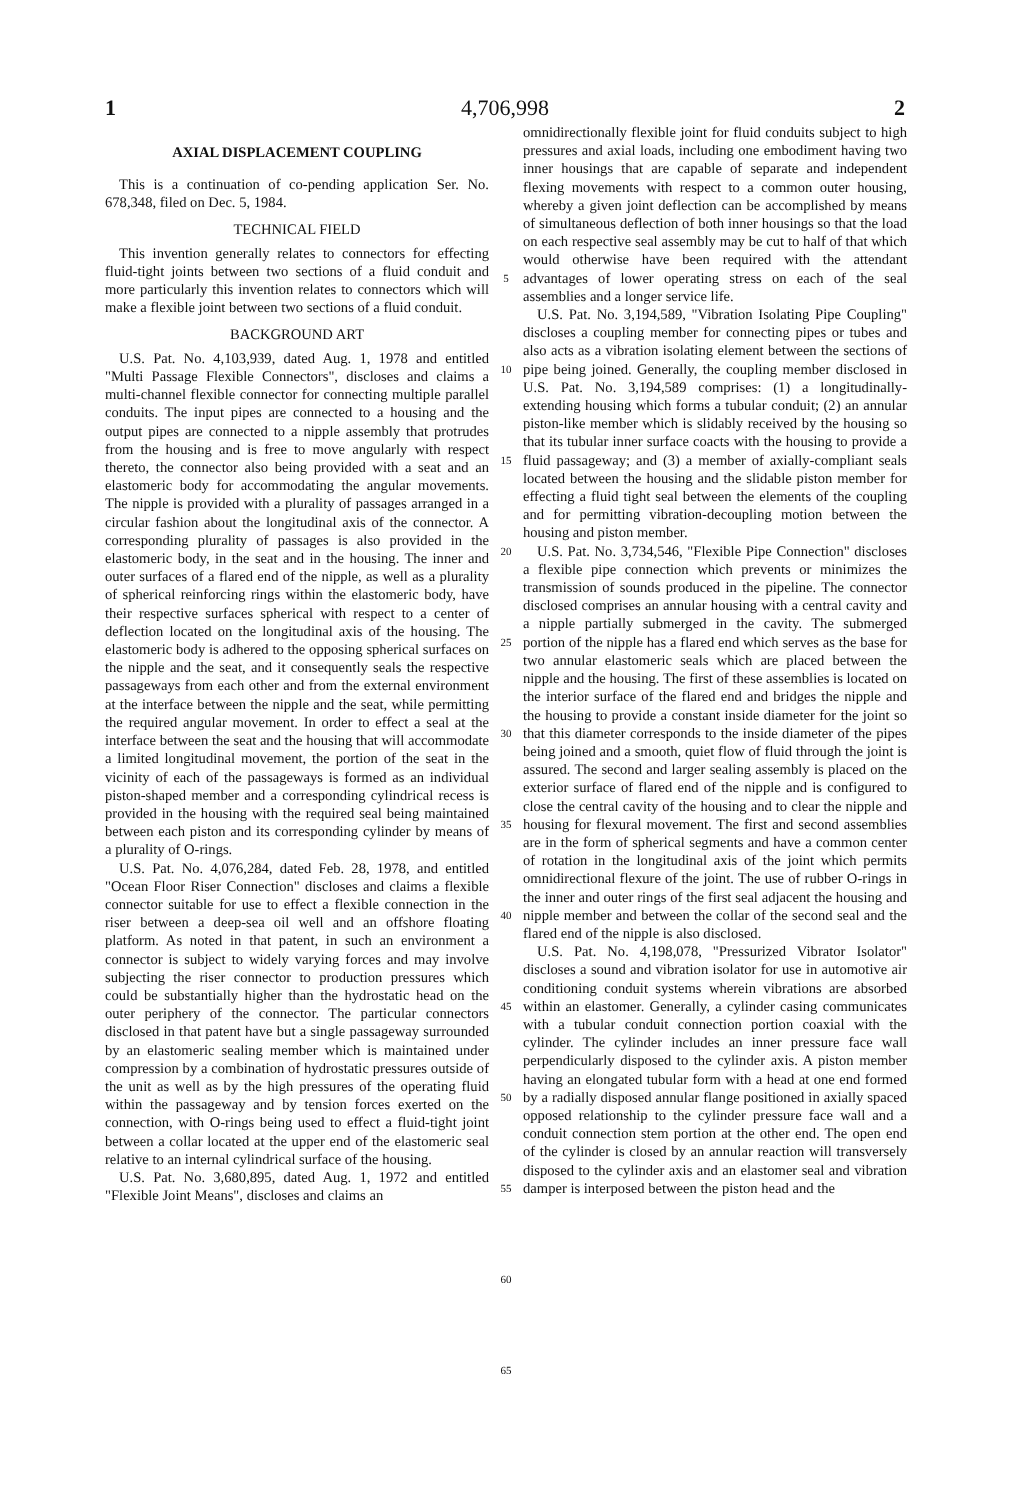1 4,706,998 2
AXIAL DISPLACEMENT COUPLING
This is a continuation of co-pending application Ser. No. 678,348, filed on Dec. 5, 1984.
TECHNICAL FIELD
This invention generally relates to connectors for effecting fluid-tight joints between two sections of a fluid conduit and more particularly this invention relates to connectors which will make a flexible joint between two sections of a fluid conduit.
BACKGROUND ART
U.S. Pat. No. 4,103,939, dated Aug. 1, 1978 and entitled "Multi Passage Flexible Connectors", discloses and claims a multi-channel flexible connector for connecting multiple parallel conduits. The input pipes are connected to a housing and the output pipes are connected to a nipple assembly that protrudes from the housing and is free to move angularly with respect thereto, the connector also being provided with a seat and an elastomeric body for accommodating the angular movements. The nipple is provided with a plurality of passages arranged in a circular fashion about the longitudinal axis of the connector. A corresponding plurality of passages is also provided in the elastomeric body, in the seat and in the housing. The inner and outer surfaces of a flared end of the nipple, as well as a plurality of spherical reinforcing rings within the elastomeric body, have their respective surfaces spherical with respect to a center of deflection located on the longitudinal axis of the housing. The elastomeric body is adhered to the opposing spherical surfaces on the nipple and the seat, and it consequently seals the respective passageways from each other and from the external environment at the interface between the nipple and the seat, while permitting the required angular movement. In order to effect a seal at the interface between the seat and the housing that will accommodate a limited longitudinal movement, the portion of the seat in the vicinity of each of the passageways is formed as an individual piston-shaped member and a corresponding cylindrical recess is provided in the housing with the required seal being maintained between each piston and its corresponding cylinder by means of a plurality of O-rings.
U.S. Pat. No. 4,076,284, dated Feb. 28, 1978, and entitled "Ocean Floor Riser Connection" discloses and claims a flexible connector suitable for use to effect a flexible connection in the riser between a deep-sea oil well and an offshore floating platform. As noted in that patent, in such an environment a connector is subject to widely varying forces and may involve subjecting the riser connector to production pressures which could be substantially higher than the hydrostatic head on the outer periphery of the connector. The particular connectors disclosed in that patent have but a single passageway surrounded by an elastomeric sealing member which is maintained under compression by a combination of hydrostatic pressures outside of the unit as well as by the high pressures of the operating fluid within the passageway and by tension forces exerted on the connection, with O-rings being used to effect a fluid-tight joint between a collar located at the upper end of the elastomeric seal relative to an internal cylindrical surface of the housing.
U.S. Pat. No. 3,680,895, dated Aug. 1, 1972 and entitled "Flexible Joint Means", discloses and claims an
5
10
15
20
25
30
35
40
45
50
55
60
65
omnidirectionally flexible joint for fluid conduits subject to high pressures and axial loads, including one embodiment having two inner housings that are capable of separate and independent flexing movements with respect to a common outer housing, whereby a given joint deflection can be accomplished by means of simultaneous deflection of both inner housings so that the load on each respective seal assembly may be cut to half of that which would otherwise have been required with the attendant advantages of lower operating stress on each of the seal assemblies and a longer service life.
U.S. Pat. No. 3,194,589, "Vibration Isolating Pipe Coupling" discloses a coupling member for connecting pipes or tubes and also acts as a vibration isolating element between the sections of pipe being joined. Generally, the coupling member disclosed in U.S. Pat. No. 3,194,589 comprises: (1) a longitudinally-extending housing which forms a tubular conduit; (2) an annular piston-like member which is slidably received by the housing so that its tubular inner surface coacts with the housing to provide a fluid passageway; and (3) a member of axially-compliant seals located between the housing and the slidable piston member for effecting a fluid tight seal between the elements of the coupling and for permitting vibration-decoupling motion between the housing and piston member.
U.S. Pat. No. 3,734,546, "Flexible Pipe Connection" discloses a flexible pipe connection which prevents or minimizes the transmission of sounds produced in the pipeline. The connector disclosed comprises an annular housing with a central cavity and a nipple partially submerged in the cavity. The submerged portion of the nipple has a flared end which serves as the base for two annular elastomeric seals which are placed between the nipple and the housing. The first of these assemblies is located on the interior surface of the flared end and bridges the nipple and the housing to provide a constant inside diameter for the joint so that this diameter corresponds to the inside diameter of the pipes being joined and a smooth, quiet flow of fluid through the joint is assured. The second and larger sealing assembly is placed on the exterior surface of flared end of the nipple and is configured to close the central cavity of the housing and to clear the nipple and housing for flexural movement. The first and second assemblies are in the form of spherical segments and have a common center of rotation in the longitudinal axis of the joint which permits omnidirectional flexure of the joint. The use of rubber O-rings in the inner and outer rings of the first seal adjacent the housing and nipple member and between the collar of the second seal and the flared end of the nipple is also disclosed.
U.S. Pat. No. 4,198,078, "Pressurized Vibrator Isolator" discloses a sound and vibration isolator for use in automotive air conditioning conduit systems wherein vibrations are absorbed within an elastomer. Generally, a cylinder casing communicates with a tubular conduit connection portion coaxial with the cylinder. The cylinder includes an inner pressure face wall perpendicularly disposed to the cylinder axis. A piston member having an elongated tubular form with a head at one end formed by a radially disposed annular flange positioned in axially spaced opposed relationship to the cylinder pressure face wall and a conduit connection stem portion at the other end. The open end of the cylinder is closed by an annular reaction will transversely disposed to the cylinder axis and an elastomer seal and vibration damper is interposed between the piston head and the